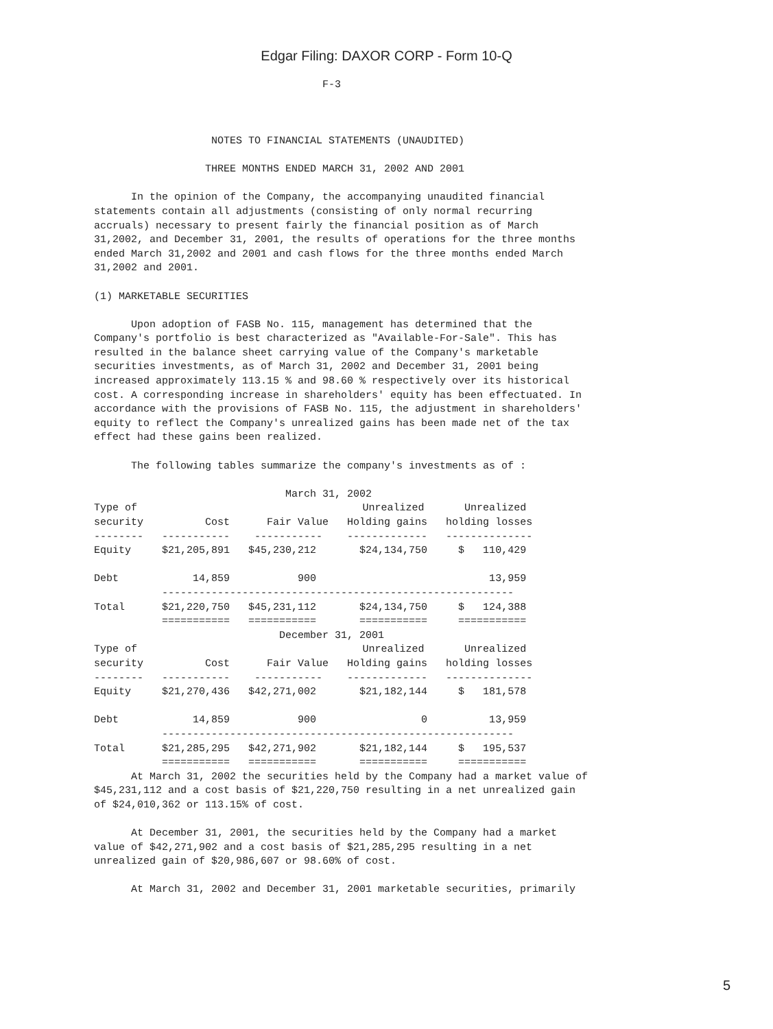Edgar Filing: DAXOR CORP - Form 10-Q
                                     F-3



                   NOTES TO FINANCIAL STATEMENTS (UNAUDITED)

                  THREE MONTHS ENDED MARCH 31, 2002 AND 2001

      In the opinion of the Company, the accompanying unaudited financial
statements contain all adjustments (consisting of only normal recurring
accruals) necessary to present fairly the financial position as of March
31,2002, and December 31, 2001, the results of operations for the three months
ended March 31,2002 and 2001 and cash flows for the three months ended March
31,2002 and 2001.

(1) MARKETABLE SECURITIES

      Upon adoption of FASB No. 115, management has determined that the
Company's portfolio is best characterized as "Available-For-Sale". This has
resulted in the balance sheet carrying value of the Company's marketable
securities investments, as of March 31, 2002 and December 31, 2001 being
increased approximately 113.15 % and 98.60 % respectively over its historical
cost. A corresponding increase in shareholders' equity has been effectuated. In
accordance with the provisions of FASB No. 115, the adjustment in shareholders'
equity to reflect the Company's unrealized gains has been made net of the tax
effect had these gains been realized.

      The following tables summarize the company's investments as of :

                               March 31, 2002
| Type of security -------- | Cost ----------- | Fair Value ----------- | Unrealized Holding gains ------------- | Unrealized holding losses -------------- |
| --- | --- | --- | --- | --- |
| Equity | $21,205,891 | $45,230,212 | $24,134,750 | $ 110,429 |
| Debt | 14,859 | 900 | | 13,959 |
| | --------------------------------------------------------- | | | |
| Total | $21,220,750 | $45,231,112 | $24,134,750 | $ 124,388 |
| | =========== | =========== | =========== | =========== |
                              December 31, 2001
| Type of security -------- | Cost ----------- | Fair Value ----------- | Unrealized Holding gains ------------- | Unrealized holding losses -------------- |
| --- | --- | --- | --- | --- |
| Equity | $21,270,436 | $42,271,002 | $21,182,144 | $ 181,578 |
| Debt | 14,859 | 900 | 0 | 13,959 |
| | --------------------------------------------------------- | | | |
| Total | $21,285,295 | $42,271,902 | $21,182,144 | $ 195,537 |
| | =========== | =========== | =========== | =========== |
      At March 31, 2002 the securities held by the Company had a market value of
$45,231,112 and a cost basis of $21,220,750 resulting in a net unrealized gain
of $24,010,362 or 113.15% of cost.

      At December 31, 2001, the securities held by the Company had a market
value of $42,271,902 and a cost basis of $21,285,295 resulting in a net
unrealized gain of $20,986,607 or 98.60% of cost.

      At March 31, 2002 and December 31, 2001 marketable securities, primarily
5